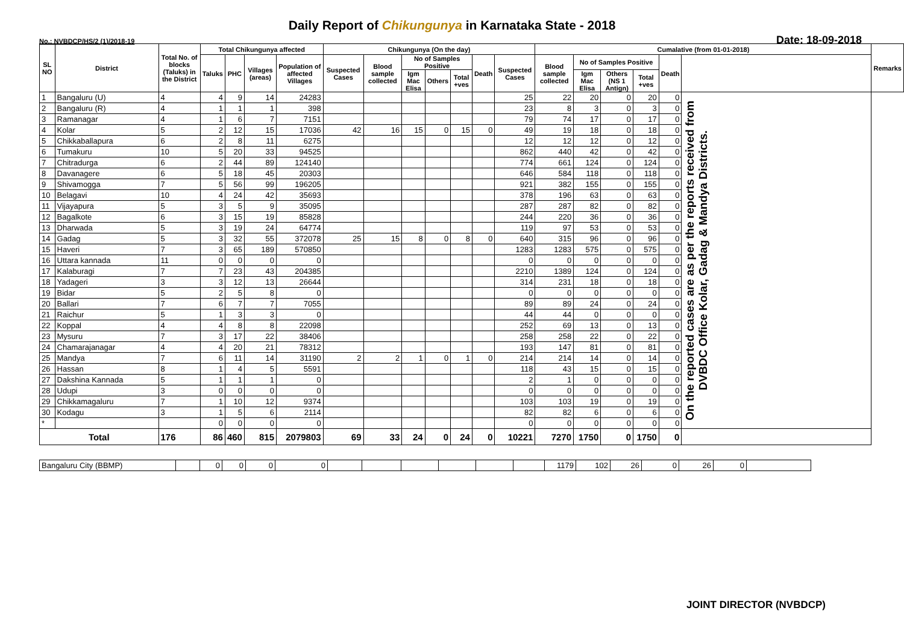Daily Report of Chikungunya in Karnataka State - 2018
No.: NVBDCP/HS/2 (1)/2018-19 Date: 18-09-2018
| SL NO | District | Total No. of blocks (Taluks) in the District | Total Chikungunya affected | | | | Chikungunya (On the day) | | | | | | | Cumalative (from 01-01-2018) | | | | | | Remarks |
| --- | --- | --- | --- | --- | --- | --- | --- | --- | --- | --- | --- | --- | --- | --- | --- | --- | --- | --- | --- | --- |
| | | | Taluks | PHC | Villages (areas) | Population of affected Villages | Suspected Cases | Blood sample collected | No of Samples Positive | | | Death | Suspected Cases | Blood sample collected | No of Samples Positive | | | Death | | |
| | | | | | | | | | Igm Mac Elisa | Others | Total +ves | | | | Igm Mac Elisa | Others (NS 1 Antign) | Total +ves | | | |
| 1 | Bangaluru (U) | 4 | 4 | 9 | 14 | 24283 | | | | | | | 25 | 22 | 20 | 0 | 20 | 0 | On the reported cases are as per the reports received from DVBDC Office Kolar, Gadag & Mandya Districts. | |
| 2 | Bangaluru (R) | 4 | 1 | 1 | 1 | 398 | | | | | | | 23 | 8 | 3 | 0 | 3 | 0 | | |
| 3 | Ramanagar | 4 | 1 | 6 | 7 | 7151 | | | | | | | 79 | 74 | 17 | 0 | 17 | 0 | | |
| 4 | Kolar | 5 | 2 | 12 | 15 | 17036 | 42 | 16 | 15 | 0 | 15 | 0 | 49 | 19 | 18 | 0 | 18 | 0 | | |
| 5 | Chikkaballapura | 6 | 2 | 8 | 11 | 6275 | | | | | | | 12 | 12 | 12 | 0 | 12 | 0 | | |
| 6 | Tumakuru | 10 | 5 | 20 | 33 | 94525 | | | | | | | 862 | 440 | 42 | 0 | 42 | 0 | | |
| 7 | Chitradurga | 6 | 2 | 44 | 89 | 124140 | | | | | | | 774 | 661 | 124 | 0 | 124 | 0 | | |
| 8 | Davanagere | 6 | 5 | 18 | 45 | 20303 | | | | | | | 646 | 584 | 118 | 0 | 118 | 0 | | |
| 9 | Shivamogga | 7 | 5 | 56 | 99 | 196205 | | | | | | | 921 | 382 | 155 | 0 | 155 | 0 | | |
| 10 | Belagavi | 10 | 4 | 24 | 42 | 35693 | | | | | | | 378 | 196 | 63 | 0 | 63 | 0 | | |
| 11 | Vijayapura | 5 | 3 | 5 | 9 | 35095 | | | | | | | 287 | 287 | 82 | 0 | 82 | 0 | | |
| 12 | Bagalkote | 6 | 3 | 15 | 19 | 85828 | | | | | | | 244 | 220 | 36 | 0 | 36 | 0 | | |
| 13 | Dharwada | 5 | 3 | 19 | 24 | 64774 | | | | | | | 119 | 97 | 53 | 0 | 53 | 0 | | |
| 14 | Gadag | 5 | 3 | 32 | 55 | 372078 | 25 | 15 | 8 | 0 | 8 | 0 | 640 | 315 | 96 | 0 | 96 | 0 | | |
| 15 | Haveri | 7 | 3 | 65 | 189 | 570850 | | | | | | | 1283 | 1283 | 575 | 0 | 575 | 0 | | |
| 16 | Uttara kannada | 11 | 0 | 0 | 0 | 0 | | | | | | | 0 | 0 | 0 | 0 | 0 | 0 | | |
| 17 | Kalaburagi | 7 | 7 | 23 | 43 | 204385 | | | | | | | 2210 | 1389 | 124 | 0 | 124 | 0 | | |
| 18 | Yadageri | 3 | 3 | 12 | 13 | 26644 | | | | | | | 314 | 231 | 18 | 0 | 18 | 0 | | |
| 19 | Bidar | 5 | 2 | 5 | 8 | 0 | | | | | | | 0 | 0 | 0 | 0 | 0 | 0 | | |
| 20 | Ballari | 7 | 6 | 7 | 7 | 7055 | | | | | | | 89 | 89 | 24 | 0 | 24 | 0 | | |
| 21 | Raichur | 5 | 1 | 3 | 3 | 0 | | | | | | | 44 | 44 | 0 | 0 | 0 | 0 | | |
| 22 | Koppal | 4 | 4 | 8 | 8 | 22098 | | | | | | | 252 | 69 | 13 | 0 | 13 | 0 | | |
| 23 | Mysuru | 7 | 3 | 17 | 22 | 38406 | | | | | | | 258 | 258 | 22 | 0 | 22 | 0 | | |
| 24 | Chamarajanagar | 4 | 4 | 20 | 21 | 78312 | | | | | | | 193 | 147 | 81 | 0 | 81 | 0 | | |
| 25 | Mandya | 7 | 6 | 11 | 14 | 31190 | 2 | 2 | 1 | 0 | 1 | 0 | 214 | 214 | 14 | 0 | 14 | 0 | | |
| 26 | Hassan | 8 | 1 | 4 | 5 | 5591 | | | | | | | 118 | 43 | 15 | 0 | 15 | 0 | | |
| 27 | Dakshina Kannada | 5 | 1 | 1 | 1 | 0 | | | | | | | 2 | 1 | 0 | 0 | 0 | 0 | | |
| 28 | Udupi | 3 | 0 | 0 | 0 | 0 | | | | | | | 0 | 0 | 0 | 0 | 0 | 0 | | |
| 29 | Chikkamagaluru | 7 | 1 | 10 | 12 | 9374 | | | | | | | 103 | 103 | 19 | 0 | 19 | 0 | | |
| 30 | Kodagu | 3 | 1 | 5 | 6 | 2114 | | | | | | | 82 | 82 | 6 | 0 | 6 | 0 | | |
| * | | | 0 | 0 | 0 | 0 | | | | | | | 0 | 0 | 0 | 0 | 0 | 0 | | |
| Total | | 176 | 86 | 460 | 815 | 2079803 | 69 | 33 | 24 | 0 | 24 | 0 | 10221 | 7270 | 1750 | 0 | 1750 | 0 | | |
| Bangaluru City (BBMP) | | 0 | 0 | 0 | 0 | | | | | | | 1179 | 102 | 26 | 0 | 26 | 0 | |
JOINT DIRECTOR (NVBDCP)